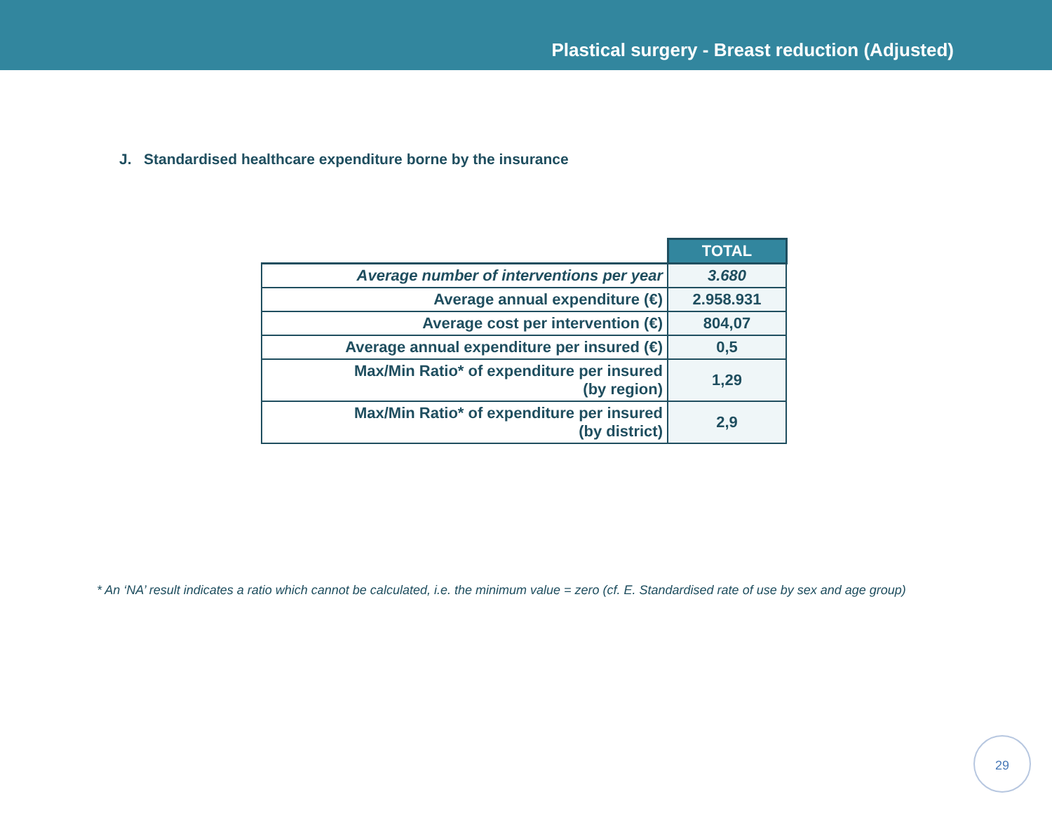Plastical surgery - Breast reduction (Adjusted)
J. Standardised healthcare expenditure borne by the insurance
| | TOTAL |
| --- | --- |
| Average number of interventions per year | 3.680 |
| Average annual expenditure (€) | 2.958.931 |
| Average cost per intervention (€) | 804,07 |
| Average annual expenditure per insured (€) | 0,5 |
| Max/Min Ratio* of expenditure per insured (by region) | 1,29 |
| Max/Min Ratio* of expenditure per insured (by district) | 2,9 |
* An ‘NA’ result indicates a ratio which cannot be calculated, i.e. the minimum value = zero (cf. E. Standardised rate of use by sex and age group)
29